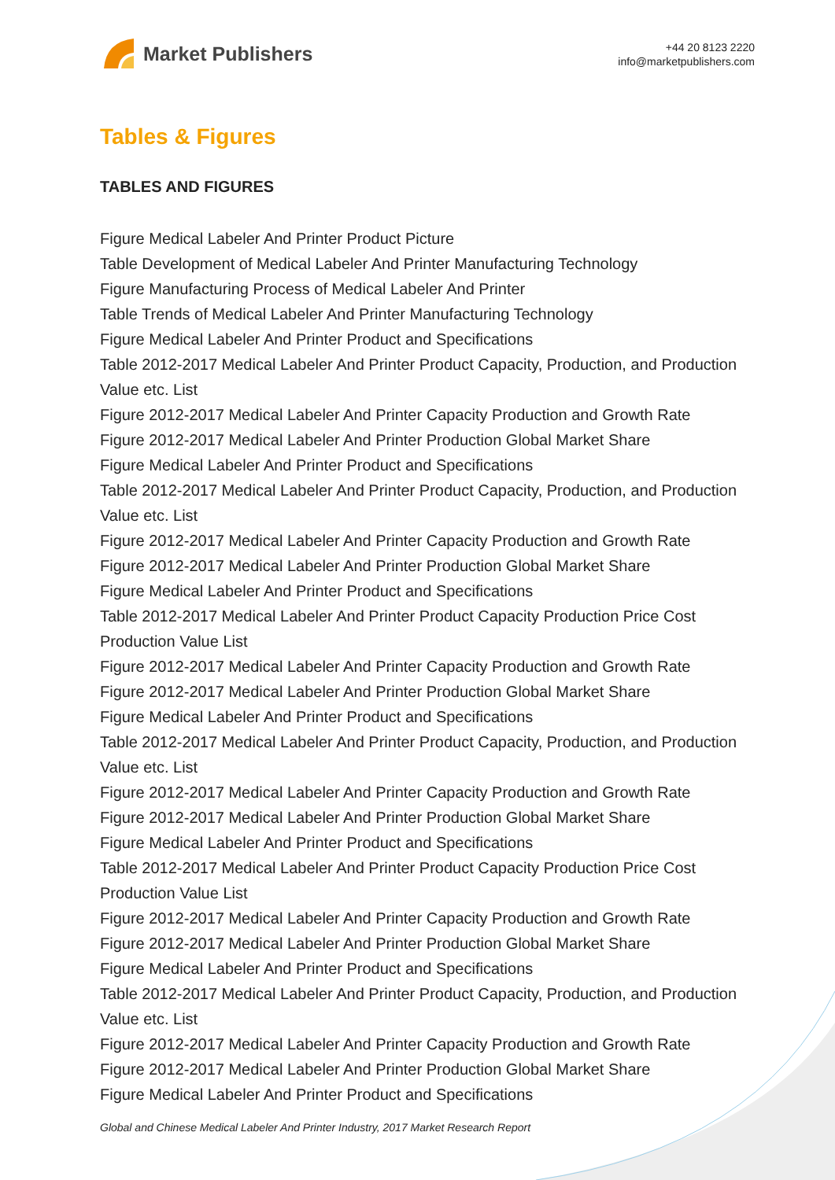Market Publishers
+44 20 8123 2220
info@marketpublishers.com
Tables & Figures
TABLES AND FIGURES
Figure Medical Labeler And Printer Product Picture
Table Development of Medical Labeler And Printer Manufacturing Technology
Figure Manufacturing Process of Medical Labeler And Printer
Table Trends of Medical Labeler And Printer Manufacturing Technology
Figure Medical Labeler And Printer Product and Specifications
Table 2012-2017 Medical Labeler And Printer Product Capacity, Production, and Production Value etc. List
Figure 2012-2017 Medical Labeler And Printer Capacity Production and Growth Rate
Figure 2012-2017 Medical Labeler And Printer Production Global Market Share
Figure Medical Labeler And Printer Product and Specifications
Table 2012-2017 Medical Labeler And Printer Product Capacity, Production, and Production Value etc. List
Figure 2012-2017 Medical Labeler And Printer Capacity Production and Growth Rate
Figure 2012-2017 Medical Labeler And Printer Production Global Market Share
Figure Medical Labeler And Printer Product and Specifications
Table 2012-2017 Medical Labeler And Printer Product Capacity Production Price Cost Production Value List
Figure 2012-2017 Medical Labeler And Printer Capacity Production and Growth Rate
Figure 2012-2017 Medical Labeler And Printer Production Global Market Share
Figure Medical Labeler And Printer Product and Specifications
Table 2012-2017 Medical Labeler And Printer Product Capacity, Production, and Production Value etc. List
Figure 2012-2017 Medical Labeler And Printer Capacity Production and Growth Rate
Figure 2012-2017 Medical Labeler And Printer Production Global Market Share
Figure Medical Labeler And Printer Product and Specifications
Table 2012-2017 Medical Labeler And Printer Product Capacity Production Price Cost Production Value List
Figure 2012-2017 Medical Labeler And Printer Capacity Production and Growth Rate
Figure 2012-2017 Medical Labeler And Printer Production Global Market Share
Figure Medical Labeler And Printer Product and Specifications
Table 2012-2017 Medical Labeler And Printer Product Capacity, Production, and Production Value etc. List
Figure 2012-2017 Medical Labeler And Printer Capacity Production and Growth Rate
Figure 2012-2017 Medical Labeler And Printer Production Global Market Share
Figure Medical Labeler And Printer Product and Specifications
Global and Chinese Medical Labeler And Printer Industry, 2017 Market Research Report